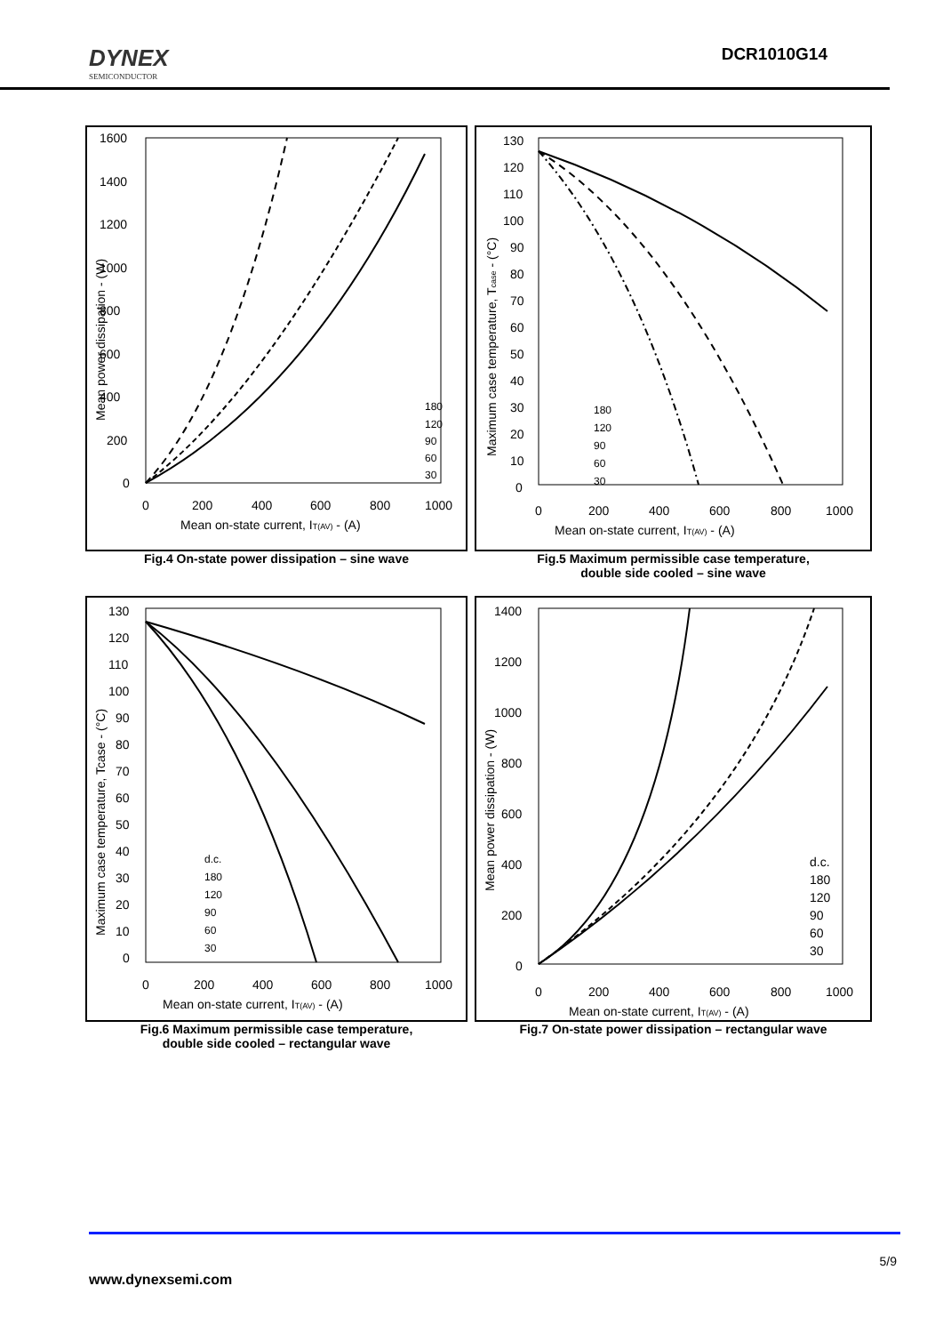DYNEX
SEMICONDUCTOR
DCR1010G14
1600
1400
1200
1000
800
600
400
200
0
0
200
400
600
800
1000
Mean on-state current, IT(AV) - (A)
Mean power dissipation - (W)
180
120
90
60
30
Fig.4 On-state power dissipation – sine wave
130
120
110
100
90
80
70
60
50
40
30
20
10
0
0
200
400
600
800
1000
Mean on-state current, IT(AV) - (A)
Maximum case temperature, Tcase - (°C)
180
120
90
60
30
Fig.5 Maximum permissible case temperature,
double side cooled – sine wave
130
120
110
100
90
80
70
60
50
40
30
20
10
0
0
200
400
600
800
1000
Mean on-state current, IT(AV) - (A)
Maximum case temperature, Tcase - (°C)
d.c.
180
120
90
60
30
Fig.6 Maximum permissible case temperature,
double side cooled – rectangular wave
1400
1200
1000
800
600
400
200
0
0
200
400
600
800
1000
Mean on-state current, IT(AV) - (A)
Mean power dissipation - (W)
d.c.
180
120
90
60
30
Fig.7 On-state power dissipation – rectangular wave
5/9
www.dynexsemi.com